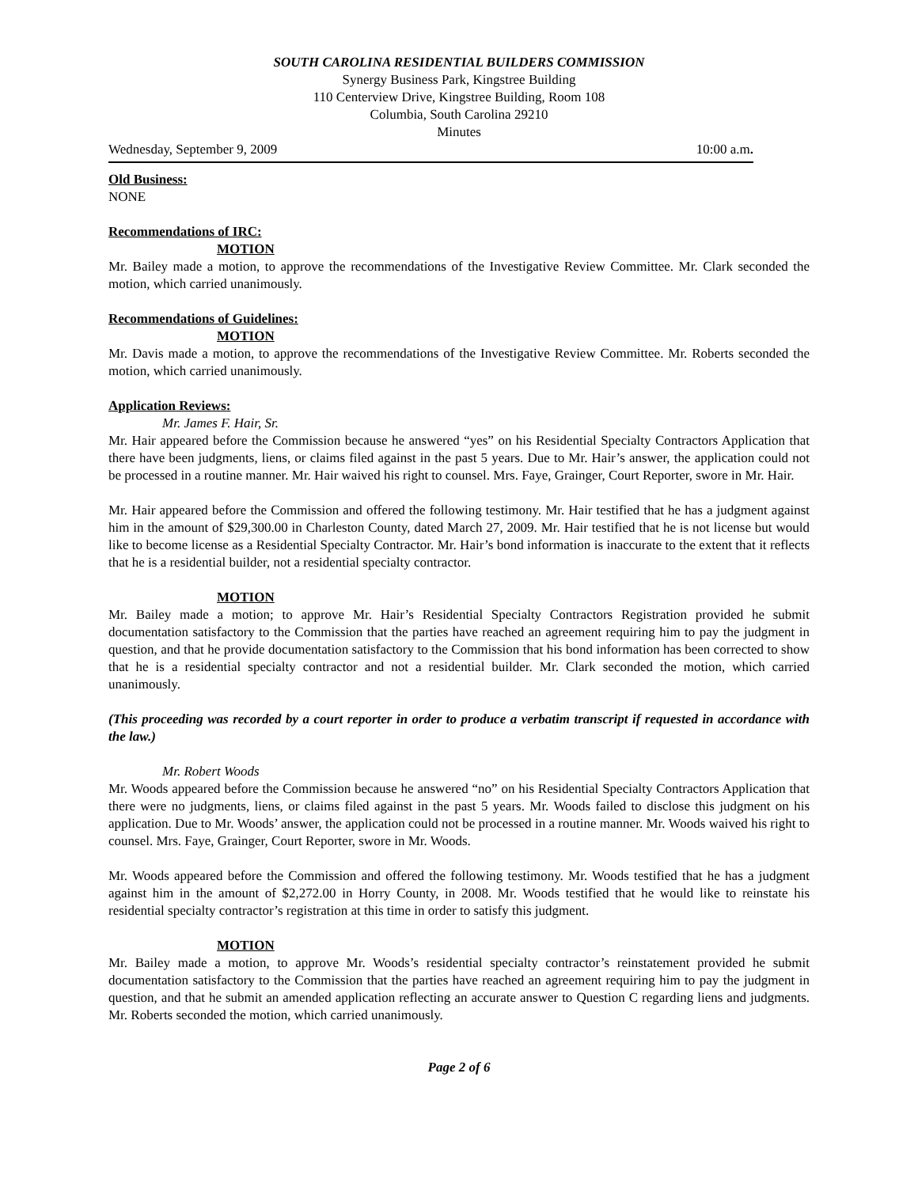SOUTH CAROLINA RESIDENTIAL BUILDERS COMMISSION
Synergy Business Park, Kingstree Building
110 Centerview Drive, Kingstree Building, Room 108
Columbia, South Carolina 29210
Minutes
Wednesday, September 9, 2009 10:00 a.m.
Old Business:
NONE
Recommendations of IRC:
MOTION
Mr. Bailey made a motion, to approve the recommendations of the Investigative Review Committee. Mr. Clark seconded the motion, which carried unanimously.
Recommendations of Guidelines:
MOTION
Mr. Davis made a motion, to approve the recommendations of the Investigative Review Committee. Mr. Roberts seconded the motion, which carried unanimously.
Application Reviews:
Mr. James F. Hair, Sr.
Mr. Hair appeared before the Commission because he answered “yes” on his Residential Specialty Contractors Application that there have been judgments, liens, or claims filed against in the past 5 years. Due to Mr. Hair’s answer, the application could not be processed in a routine manner. Mr. Hair waived his right to counsel. Mrs. Faye, Grainger, Court Reporter, swore in Mr. Hair.
Mr. Hair appeared before the Commission and offered the following testimony. Mr. Hair testified that he has a judgment against him in the amount of $29,300.00 in Charleston County, dated March 27, 2009. Mr. Hair testified that he is not license but would like to become license as a Residential Specialty Contractor. Mr. Hair’s bond information is inaccurate to the extent that it reflects that he is a residential builder, not a residential specialty contractor.
MOTION
Mr. Bailey made a motion; to approve Mr. Hair’s Residential Specialty Contractors Registration provided he submit documentation satisfactory to the Commission that the parties have reached an agreement requiring him to pay the judgment in question, and that he provide documentation satisfactory to the Commission that his bond information has been corrected to show that he is a residential specialty contractor and not a residential builder. Mr. Clark seconded the motion, which carried unanimously.
(This proceeding was recorded by a court reporter in order to produce a verbatim transcript if requested in accordance with the law.)
Mr. Robert Woods
Mr. Woods appeared before the Commission because he answered “no” on his Residential Specialty Contractors Application that there were no judgments, liens, or claims filed against in the past 5 years. Mr. Woods failed to disclose this judgment on his application. Due to Mr. Woods’ answer, the application could not be processed in a routine manner. Mr. Woods waived his right to counsel. Mrs. Faye, Grainger, Court Reporter, swore in Mr. Woods.
Mr. Woods appeared before the Commission and offered the following testimony. Mr. Woods testified that he has a judgment against him in the amount of $2,272.00 in Horry County, in 2008. Mr. Woods testified that he would like to reinstate his residential specialty contractor’s registration at this time in order to satisfy this judgment.
MOTION
Mr. Bailey made a motion, to approve Mr. Woods’s residential specialty contractor’s reinstatement provided he submit documentation satisfactory to the Commission that the parties have reached an agreement requiring him to pay the judgment in question, and that he submit an amended application reflecting an accurate answer to Question C regarding liens and judgments. Mr. Roberts seconded the motion, which carried unanimously.
Page 2 of 6